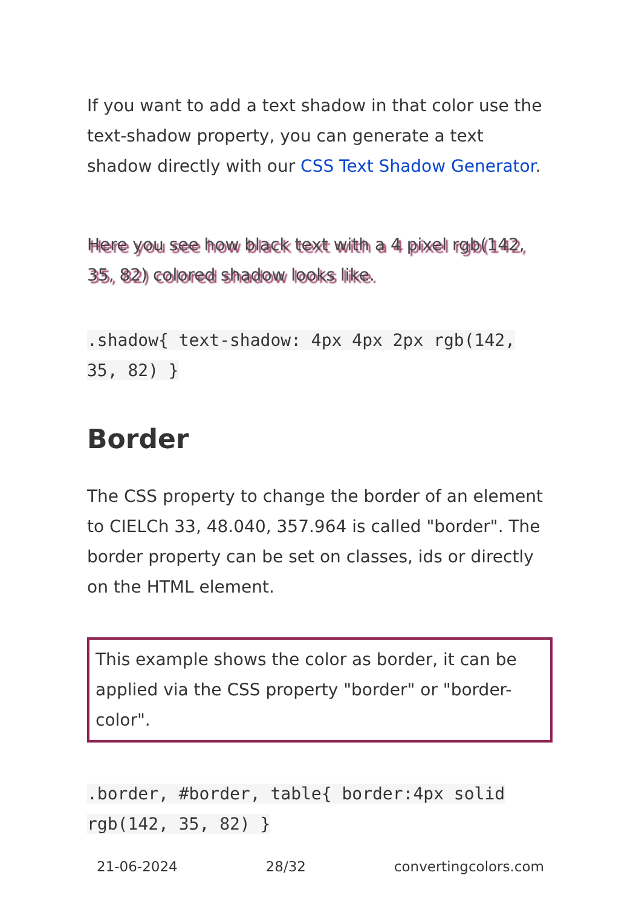If you want to add a text shadow in that color use the text-shadow property, you can generate a text shadow directly with our CSS Text Shadow Generator.
Here you see how black text with a 4 pixel rgb(142, 35, 82) colored shadow looks like.
.shadow{ text-shadow: 4px 4px 2px rgb(142, 35, 82) }
Border
The CSS property to change the border of an element to CIELCh 33, 48.040, 357.964 is called "border". The border property can be set on classes, ids or directly on the HTML element.
This example shows the color as border, it can be applied via the CSS property "border" or "border-color".
.border, #border, table{ border:4px solid rgb(142, 35, 82) }
21-06-2024 28/32 convertingcolors.com